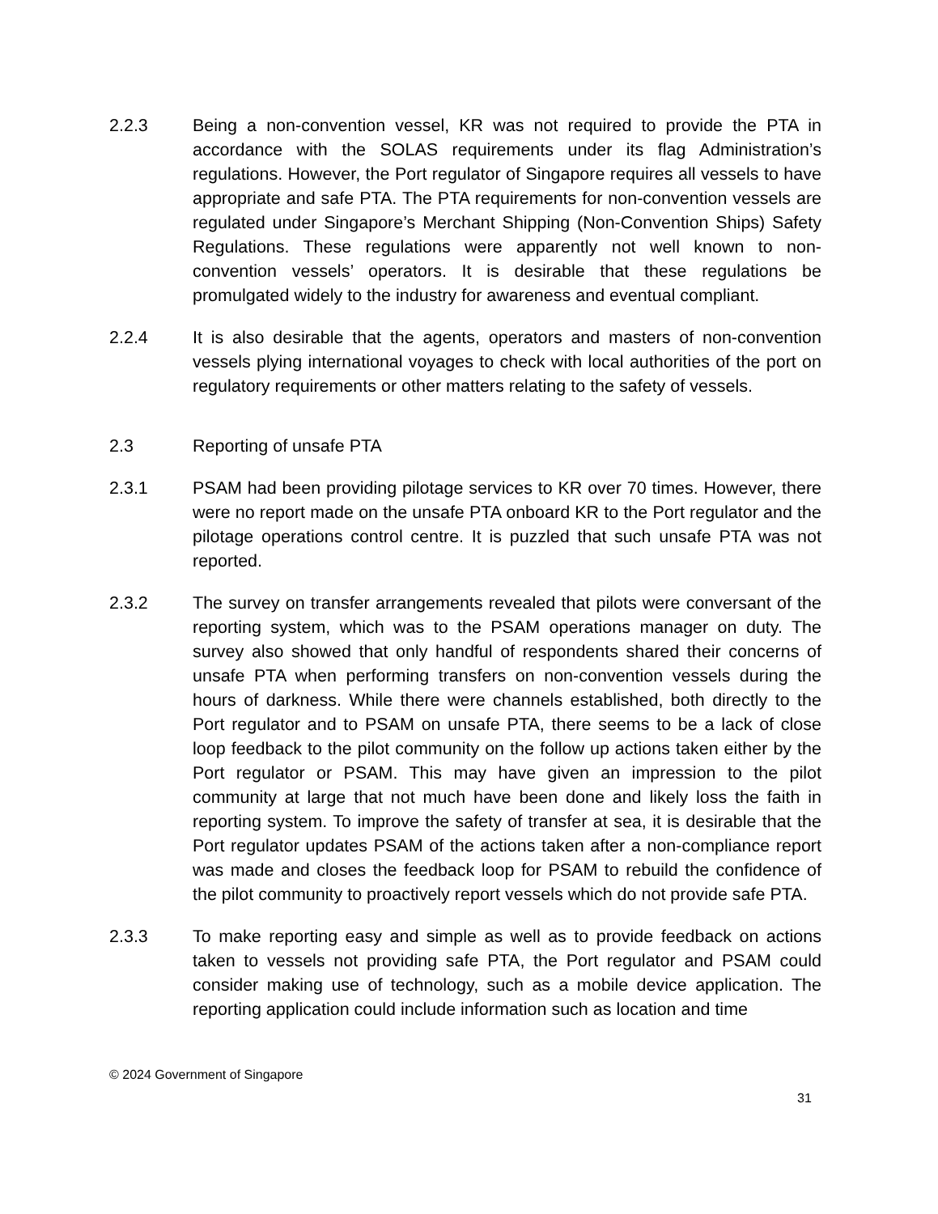2.2.3 Being a non-convention vessel, KR was not required to provide the PTA in accordance with the SOLAS requirements under its flag Administration’s regulations. However, the Port regulator of Singapore requires all vessels to have appropriate and safe PTA. The PTA requirements for non-convention vessels are regulated under Singapore’s Merchant Shipping (Non-Convention Ships) Safety Regulations. These regulations were apparently not well known to non-convention vessels’ operators. It is desirable that these regulations be promulgated widely to the industry for awareness and eventual compliant.
2.2.4 It is also desirable that the agents, operators and masters of non-convention vessels plying international voyages to check with local authorities of the port on regulatory requirements or other matters relating to the safety of vessels.
2.3 Reporting of unsafe PTA
2.3.1 PSAM had been providing pilotage services to KR over 70 times. However, there were no report made on the unsafe PTA onboard KR to the Port regulator and the pilotage operations control centre. It is puzzled that such unsafe PTA was not reported.
2.3.2 The survey on transfer arrangements revealed that pilots were conversant of the reporting system, which was to the PSAM operations manager on duty. The survey also showed that only handful of respondents shared their concerns of unsafe PTA when performing transfers on non-convention vessels during the hours of darkness. While there were channels established, both directly to the Port regulator and to PSAM on unsafe PTA, there seems to be a lack of close loop feedback to the pilot community on the follow up actions taken either by the Port regulator or PSAM. This may have given an impression to the pilot community at large that not much have been done and likely loss the faith in reporting system. To improve the safety of transfer at sea, it is desirable that the Port regulator updates PSAM of the actions taken after a non-compliance report was made and closes the feedback loop for PSAM to rebuild the confidence of the pilot community to proactively report vessels which do not provide safe PTA.
2.3.3 To make reporting easy and simple as well as to provide feedback on actions taken to vessels not providing safe PTA, the Port regulator and PSAM could consider making use of technology, such as a mobile device application. The reporting application could include information such as location and time
© 2024 Government of Singapore
31